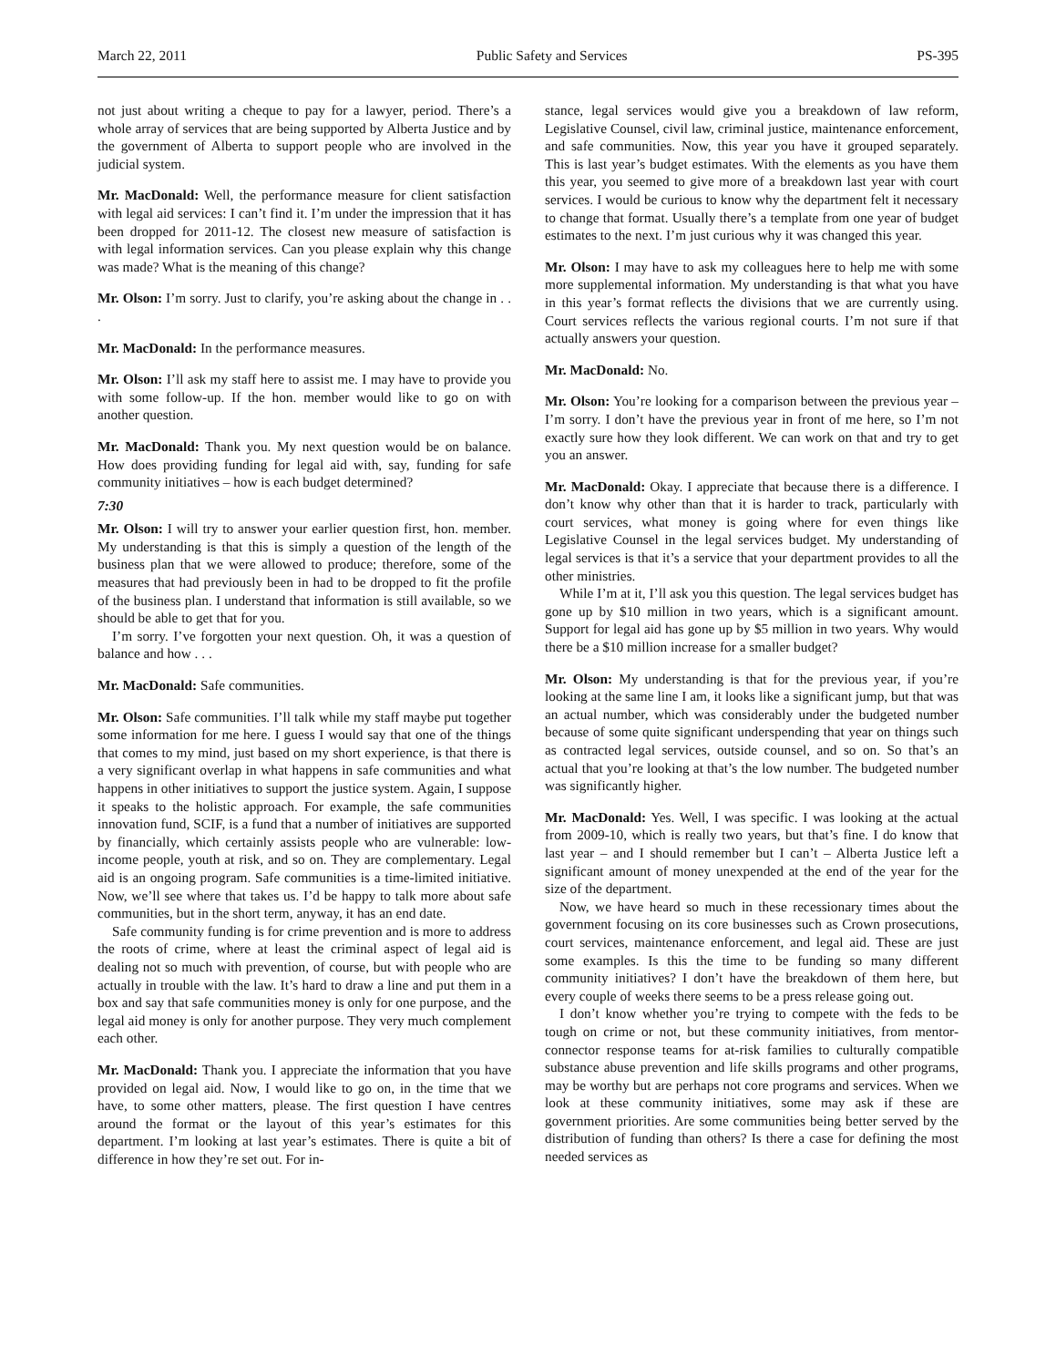March 22, 2011 Public Safety and Services PS-395
not just about writing a cheque to pay for a lawyer, period. There’s a whole array of services that are being supported by Alberta Justice and by the government of Alberta to support people who are involved in the judicial system.
Mr. MacDonald: Well, the performance measure for client satisfaction with legal aid services: I can’t find it. I’m under the impression that it has been dropped for 2011-12. The closest new measure of satisfaction is with legal information services. Can you please explain why this change was made? What is the meaning of this change?
Mr. Olson: I’m sorry. Just to clarify, you’re asking about the change in . . .
Mr. MacDonald: In the performance measures.
Mr. Olson: I’ll ask my staff here to assist me. I may have to provide you with some follow-up. If the hon. member would like to go on with another question.
Mr. MacDonald: Thank you. My next question would be on balance. How does providing funding for legal aid with, say, funding for safe community initiatives – how is each budget determined?
7:30
Mr. Olson: I will try to answer your earlier question first, hon. member. My understanding is that this is simply a question of the length of the business plan that we were allowed to produce; therefore, some of the measures that had previously been in had to be dropped to fit the profile of the business plan. I understand that information is still available, so we should be able to get that for you.
I’m sorry. I’ve forgotten your next question. Oh, it was a question of balance and how . . .
Mr. MacDonald: Safe communities.
Mr. Olson: Safe communities. I’ll talk while my staff maybe put together some information for me here. I guess I would say that one of the things that comes to my mind, just based on my short experience, is that there is a very significant overlap in what happens in safe communities and what happens in other initiatives to support the justice system. Again, I suppose it speaks to the holistic approach. For example, the safe communities innovation fund, SCIF, is a fund that a number of initiatives are supported by financially, which certainly assists people who are vulnerable: low-income people, youth at risk, and so on. They are complementary. Legal aid is an ongoing program. Safe communities is a time-limited initiative. Now, we’ll see where that takes us. I’d be happy to talk more about safe communities, but in the short term, anyway, it has an end date.
Safe community funding is for crime prevention and is more to address the roots of crime, where at least the criminal aspect of legal aid is dealing not so much with prevention, of course, but with people who are actually in trouble with the law. It’s hard to draw a line and put them in a box and say that safe communities money is only for one purpose, and the legal aid money is only for another purpose. They very much complement each other.
Mr. MacDonald: Thank you. I appreciate the information that you have provided on legal aid. Now, I would like to go on, in the time that we have, to some other matters, please. The first question I have centres around the format or the layout of this year’s estimates for this department. I’m looking at last year’s estimates. There is quite a bit of difference in how they’re set out. For in-
stance, legal services would give you a breakdown of law reform, Legislative Counsel, civil law, criminal justice, maintenance enforcement, and safe communities. Now, this year you have it grouped separately. This is last year’s budget estimates. With the elements as you have them this year, you seemed to give more of a breakdown last year with court services. I would be curious to know why the department felt it necessary to change that format. Usually there’s a template from one year of budget estimates to the next. I’m just curious why it was changed this year.
Mr. Olson: I may have to ask my colleagues here to help me with some more supplemental information. My understanding is that what you have in this year’s format reflects the divisions that we are currently using. Court services reflects the various regional courts. I’m not sure if that actually answers your question.
Mr. MacDonald: No.
Mr. Olson: You’re looking for a comparison between the previous year – I’m sorry. I don’t have the previous year in front of me here, so I’m not exactly sure how they look different. We can work on that and try to get you an answer.
Mr. MacDonald: Okay. I appreciate that because there is a difference. I don’t know why other than that it is harder to track, particularly with court services, what money is going where for even things like Legislative Counsel in the legal services budget. My understanding of legal services is that it’s a service that your department provides to all the other ministries.
While I’m at it, I’ll ask you this question. The legal services budget has gone up by $10 million in two years, which is a significant amount. Support for legal aid has gone up by $5 million in two years. Why would there be a $10 million increase for a smaller budget?
Mr. Olson: My understanding is that for the previous year, if you’re looking at the same line I am, it looks like a significant jump, but that was an actual number, which was considerably under the budgeted number because of some quite significant underspending that year on things such as contracted legal services, outside counsel, and so on. So that’s an actual that you’re looking at that’s the low number. The budgeted number was significantly higher.
Mr. MacDonald: Yes. Well, I was specific. I was looking at the actual from 2009-10, which is really two years, but that’s fine. I do know that last year – and I should remember but I can’t – Alberta Justice left a significant amount of money unexpended at the end of the year for the size of the department.
Now, we have heard so much in these recessionary times about the government focusing on its core businesses such as Crown prosecutions, court services, maintenance enforcement, and legal aid. These are just some examples. Is this the time to be funding so many different community initiatives? I don’t have the breakdown of them here, but every couple of weeks there seems to be a press release going out.
I don’t know whether you’re trying to compete with the feds to be tough on crime or not, but these community initiatives, from mentor-connector response teams for at-risk families to culturally compatible substance abuse prevention and life skills programs and other programs, may be worthy but are perhaps not core programs and services. When we look at these community initiatives, some may ask if these are government priorities. Are some communities being better served by the distribution of funding than others? Is there a case for defining the most needed services as